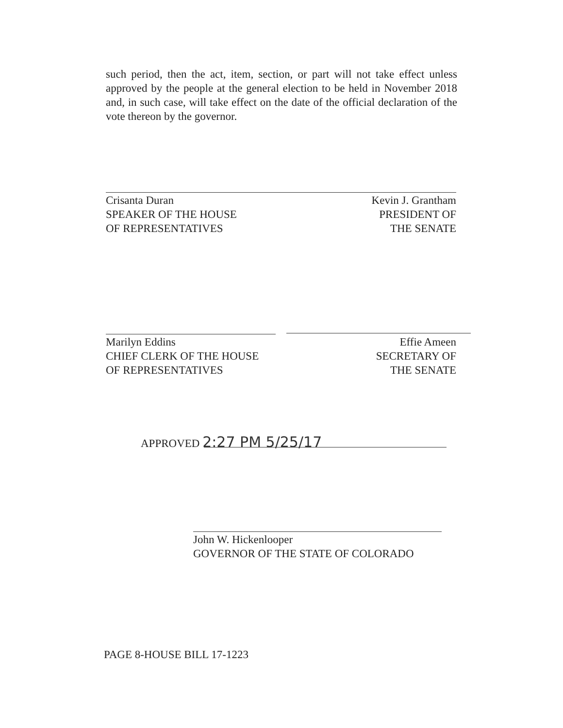such period, then the act, item, section, or part will not take effect unless approved by the people at the general election to be held in November 2018 and, in such case, will take effect on the date of the official declaration of the vote thereon by the governor.
Crisanta Duran
SPEAKER OF THE HOUSE
OF REPRESENTATIVES
Kevin J. Grantham
PRESIDENT OF
THE SENATE
Marilyn Eddins
CHIEF CLERK OF THE HOUSE
OF REPRESENTATIVES
Effie Ameen
SECRETARY OF
THE SENATE
APPROVED 2:27 PM 5/25/17
John W. Hickenlooper
GOVERNOR OF THE STATE OF COLORADO
PAGE 8-HOUSE BILL 17-1223